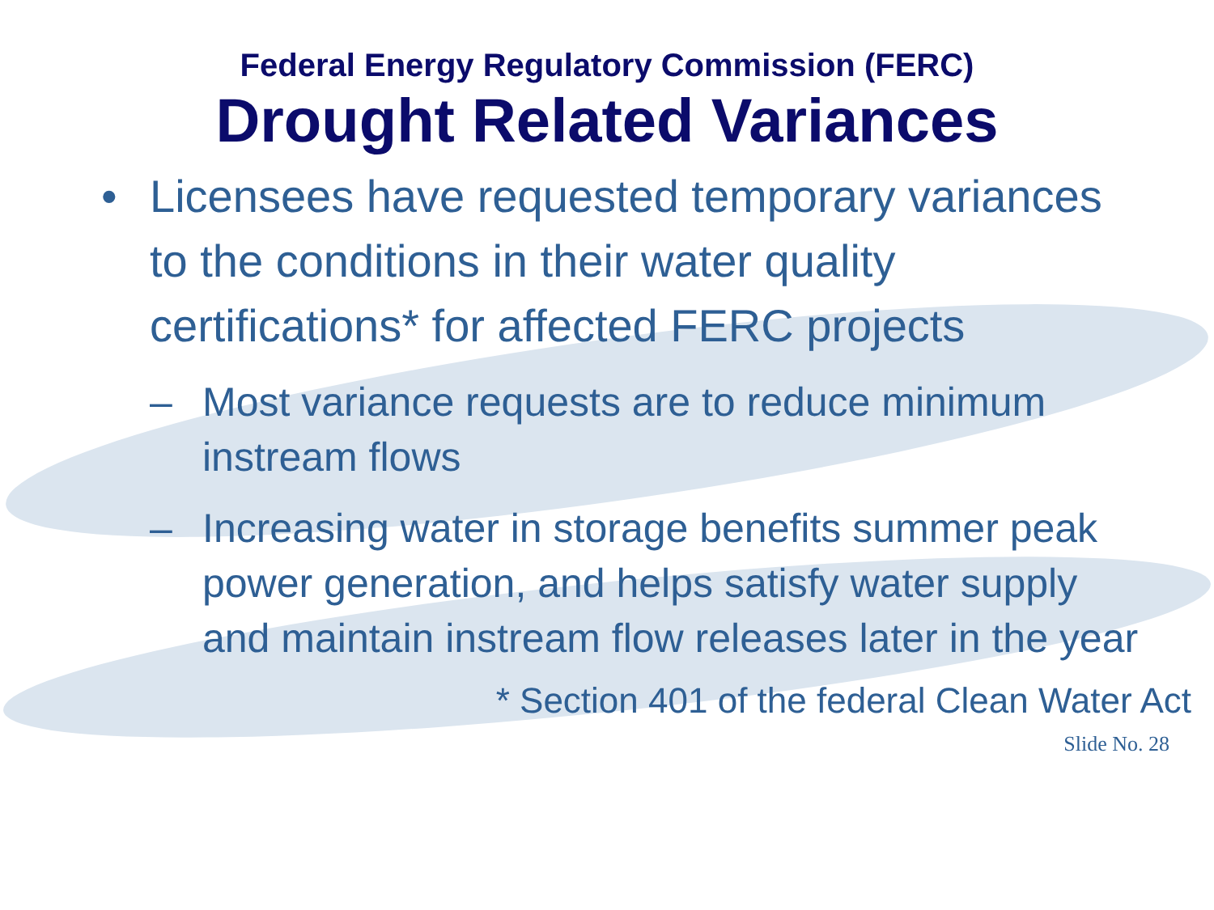Federal Energy Regulatory Commission (FERC)
Drought Related Variances
• Licensees have requested temporary variances to the conditions in their water quality certifications* for affected FERC projects
– Most variance requests are to reduce minimum instream flows
– Increasing water in storage benefits summer peak power generation, and helps satisfy water supply and maintain instream flow releases later in the year
* Section 401 of the federal Clean Water Act
Slide No. 28